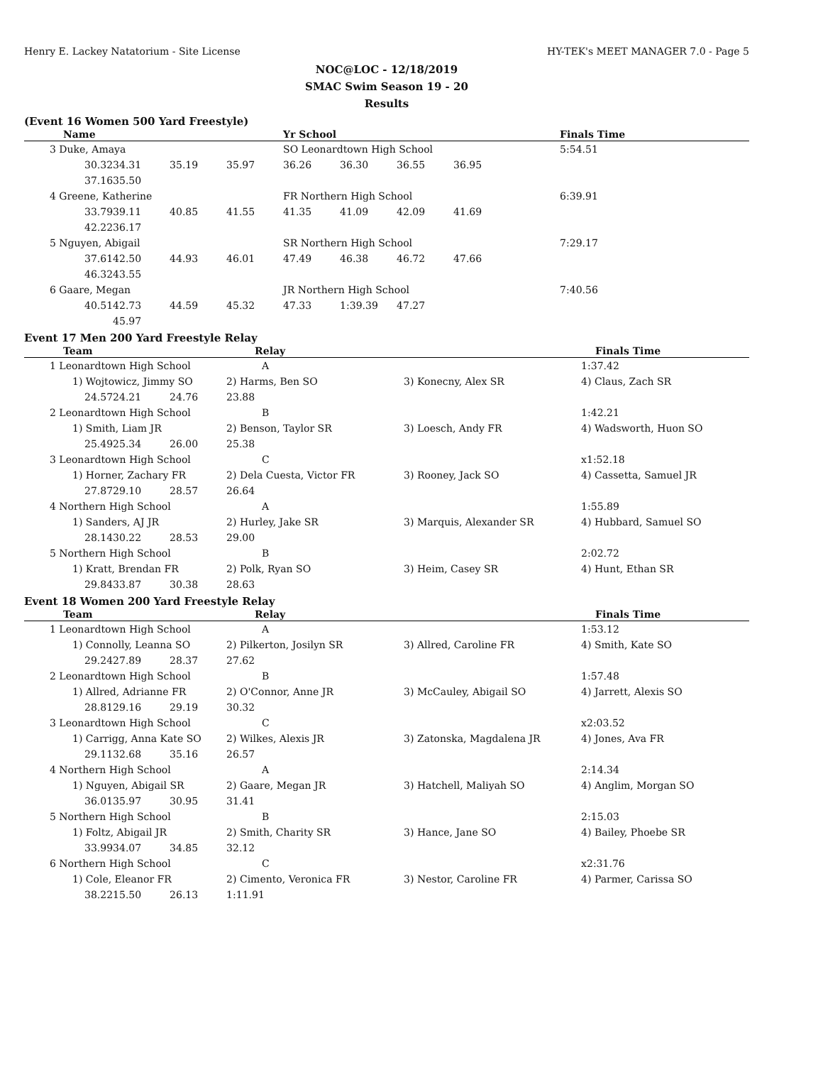Henry E. Lackey Natatorium - Site License HY-TEK's MEET MANAGER 7.0 - Page 5
NOC@LOC - 12/18/2019
SMAC Swim Season 19 - 20
Results
(Event 16 Women 500 Yard Freestyle)
| Name | | | | Yr School | | | | Finals Time |
| --- | --- | --- | --- | --- | --- | --- | --- | --- |
| 3 Duke, Amaya | | | | SO Leonardtown High School | | | | 5:54.51 |
| 30.32 | 34.31 | 35.19 | 35.97 | 36.26 | 36.30 | 36.55 | 36.95 | |
| 37.16 | 35.50 | | | | | | | |
| 4 Greene, Katherine | | | | FR Northern High School | | | | 6:39.91 |
| 33.79 | 39.11 | 40.85 | 41.55 | 41.35 | 41.09 | 42.09 | 41.69 | |
| 42.22 | 36.17 | | | | | | | |
| 5 Nguyen, Abigail | | | | SR Northern High School | | | | 7:29.17 |
| 37.61 | 42.50 | 44.93 | 46.01 | 47.49 | 46.38 | 46.72 | 47.66 | |
| 46.32 | 43.55 | | | | | | | |
| 6 Gaare, Megan | | | | JR Northern High School | | | | 7:40.56 |
| 40.51 | 42.73 | 44.59 | 45.32 | 47.33 | 1:39.39 | 47.27 | | |
| | 45.97 | | | | | | | |
Event 17 Men 200 Yard Freestyle Relay
| Team | | | Relay | | Finals Time |
| --- | --- | --- | --- | --- | --- |
| 1 Leonardtown High School | | | A | | 1:37.42 |
| 1) Wojtowicz, Jimmy SO | | | 2) Harms, Ben SO | 3) Konecny, Alex SR | 4) Claus, Zach SR |
| 24.57 | 24.21 | 24.76 | 23.88 | | |
| 2 Leonardtown High School | | | B | | 1:42.21 |
| 1) Smith, Liam JR | | | 2) Benson, Taylor SR | 3) Loesch, Andy FR | 4) Wadsworth, Huon SO |
| 25.49 | 25.34 | 26.00 | 25.38 | | |
| 3 Leonardtown High School | | | C | | x1:52.18 |
| 1) Horner, Zachary FR | | | 2) Dela Cuesta, Victor FR | 3) Rooney, Jack SO | 4) Cassetta, Samuel JR |
| 27.87 | 29.10 | 28.57 | 26.64 | | |
| 4 Northern High School | | | A | | 1:55.89 |
| 1) Sanders, AJ JR | | | 2) Hurley, Jake SR | 3) Marquis, Alexander SR | 4) Hubbard, Samuel SO |
| 28.14 | 30.22 | 28.53 | 29.00 | | |
| 5 Northern High School | | | B | | 2:02.72 |
| 1) Kratt, Brendan FR | | | 2) Polk, Ryan SO | 3) Heim, Casey SR | 4) Hunt, Ethan SR |
| 29.84 | 33.87 | 30.38 | 28.63 | | |
Event 18 Women 200 Yard Freestyle Relay
| Team | | | Relay | | Finals Time |
| --- | --- | --- | --- | --- | --- |
| 1 Leonardtown High School | | | A | | 1:53.12 |
| 1) Connolly, Leanna SO | | | 2) Pilkerton, Josilyn SR | 3) Allred, Caroline FR | 4) Smith, Kate SO |
| 29.24 | 27.89 | 28.37 | 27.62 | | |
| 2 Leonardtown High School | | | B | | 1:57.48 |
| 1) Allred, Adrianne FR | | | 2) O'Connor, Anne JR | 3) McCauley, Abigail SO | 4) Jarrett, Alexis SO |
| 28.81 | 29.16 | 29.19 | 30.32 | | |
| 3 Leonardtown High School | | | C | | x2:03.52 |
| 1) Carrigg, Anna Kate SO | | | 2) Wilkes, Alexis JR | 3) Zatonska, Magdalena JR | 4) Jones, Ava FR |
| 29.11 | 32.68 | 35.16 | 26.57 | | |
| 4 Northern High School | | | A | | 2:14.34 |
| 1) Nguyen, Abigail SR | | | 2) Gaare, Megan JR | 3) Hatchell, Maliyah SO | 4) Anglim, Morgan SO |
| 36.01 | 35.97 | 30.95 | 31.41 | | |
| 5 Northern High School | | | B | | 2:15.03 |
| 1) Foltz, Abigail JR | | | 2) Smith, Charity SR | 3) Hance, Jane SO | 4) Bailey, Phoebe SR |
| 33.99 | 34.07 | 34.85 | 32.12 | | |
| 6 Northern High School | | | C | | x2:31.76 |
| 1) Cole, Eleanor FR | | | 2) Cimento, Veronica FR | 3) Nestor, Caroline FR | 4) Parmer, Carissa SO |
| 38.22 | 15.50 | 26.13 | 1:11.91 | | |